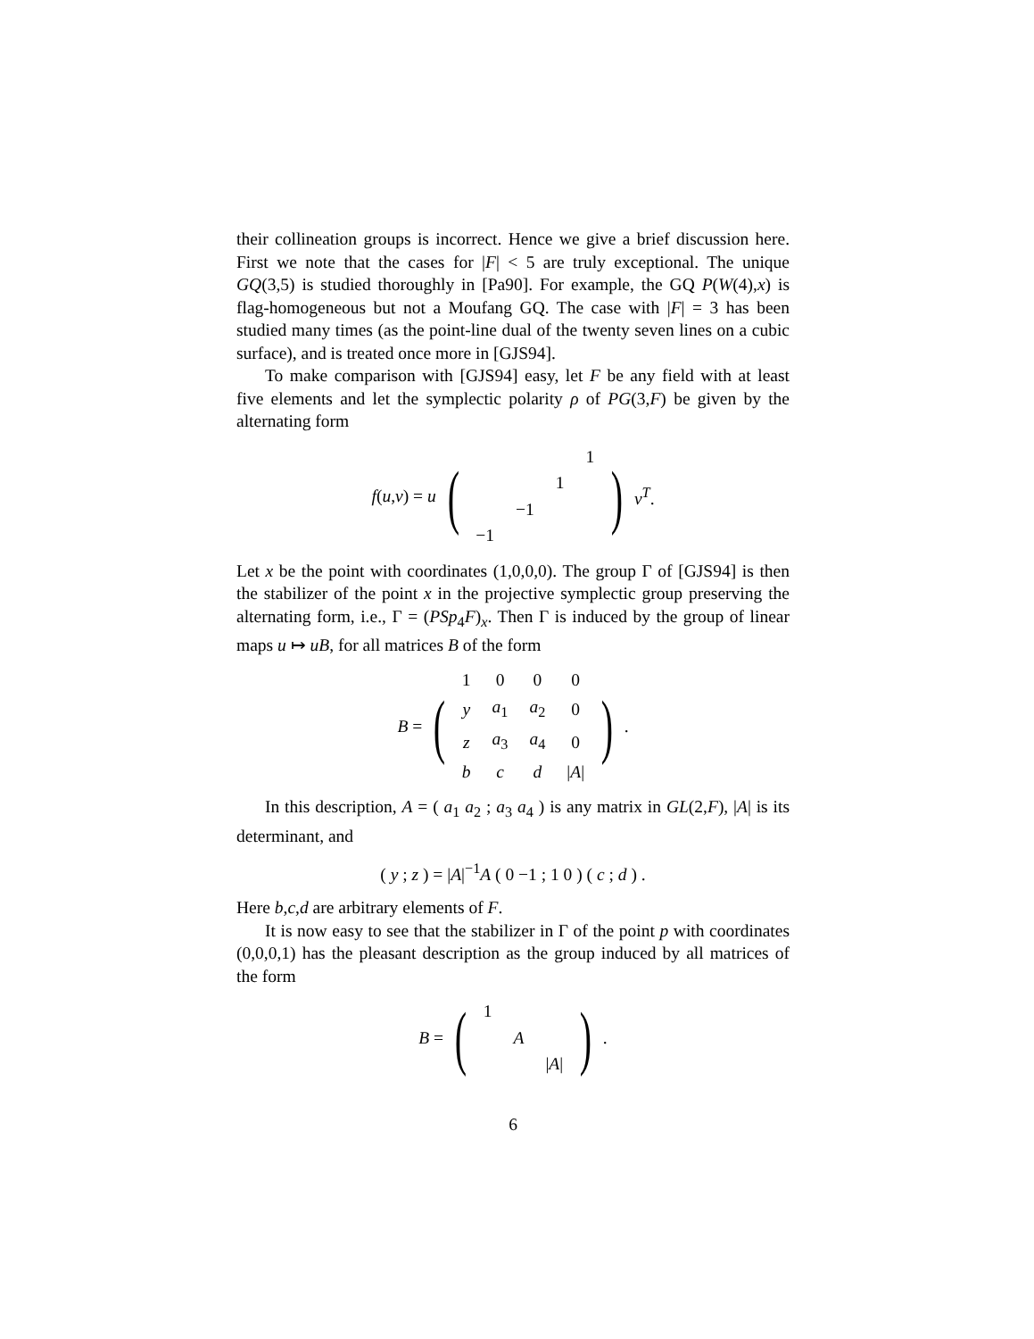their collineation groups is incorrect. Hence we give a brief discussion here. First we note that the cases for |F| < 5 are truly exceptional. The unique GQ(3,5) is studied thoroughly in [Pa90]. For example, the GQ P(W(4),x) is flag-homogeneous but not a Moufang GQ. The case with |F| = 3 has been studied many times (as the point-line dual of the twenty seven lines on a cubic surface), and is treated once more in [GJS94].
To make comparison with [GJS94] easy, let F be any field with at least five elements and let the symplectic polarity ρ of PG(3,F) be given by the alternating form
f(u,v) = u (
| | | | 1 |
| | | 1 | |
| | −1 | | |
| −1 | | | |
) v<sup>T</sup>.
Let x be the point with coordinates (1,0,0,0). The group Γ of [GJS94] is then the stabilizer of the point x in the projective symplectic group preserving the alternating form, i.e., Γ = (PSp<sub>4</sub>F)<sub>x</sub>. Then Γ is induced by the group of linear maps u ↦ uB, for all matrices B of the form
B = (
| 1 | 0 | 0 | 0 |
| y | a<sub>1</sub> | a<sub>2</sub> | 0 |
| z | a<sub>3</sub> | a<sub>4</sub> | 0 |
| b | c | d | / A / |
).
In this description, A = ( a<sub>1</sub> a<sub>2</sub> ; a<sub>3</sub> a<sub>4</sub> ) is any matrix in GL(2,F), |A| is its determinant, and
( y ; z ) = |A|<sup>−1</sup>A ( 0 −1 ; 1 0 ) ( c ; d ) .
Here b,c,d are arbitrary elements of F.
It is now easy to see that the stabilizer in Γ of the point p with coordinates (0,0,0,1) has the pleasant description as the group induced by all matrices of the form
B = (
| 1 | | |
| | A | |
| | | / A / |
).
6